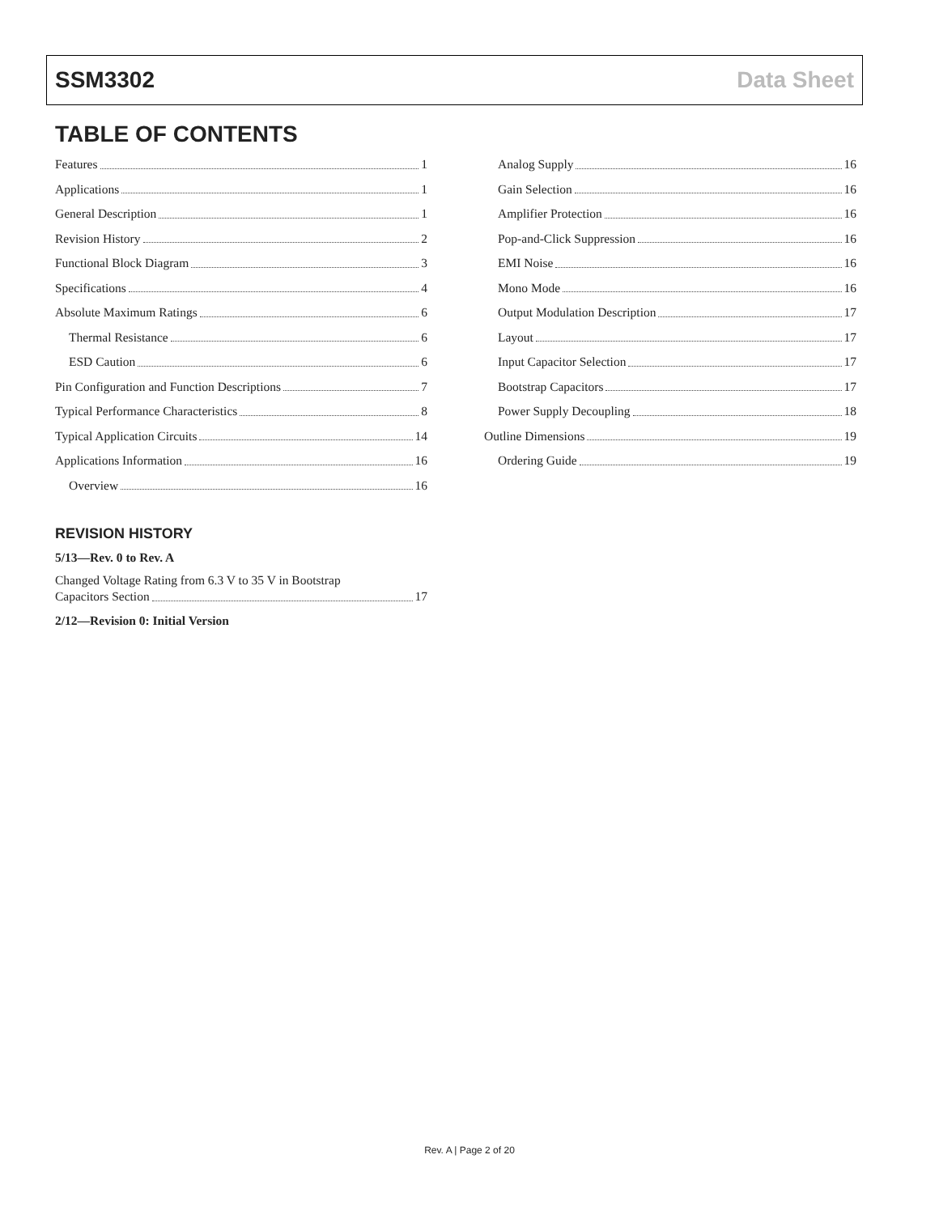SSM3302 Data Sheet
TABLE OF CONTENTS
Features 1
Applications 1
General Description 1
Revision History 2
Functional Block Diagram 3
Specifications 4
Absolute Maximum Ratings 6
Thermal Resistance 6
ESD Caution 6
Pin Configuration and Function Descriptions 7
Typical Performance Characteristics 8
Typical Application Circuits 14
Applications Information 16
Overview 16
REVISION HISTORY
5/13—Rev. 0 to Rev. A
Changed Voltage Rating from 6.3 V to 35 V in Bootstrap
Capacitors Section 17
2/12—Revision 0: Initial Version
Analog Supply 16
Gain Selection 16
Amplifier Protection 16
Pop-and-Click Suppression 16
EMI Noise 16
Mono Mode 16
Output Modulation Description 17
Layout 17
Input Capacitor Selection 17
Bootstrap Capacitors 17
Power Supply Decoupling 18
Outline Dimensions 19
Ordering Guide 19
Rev. A | Page 2 of 20